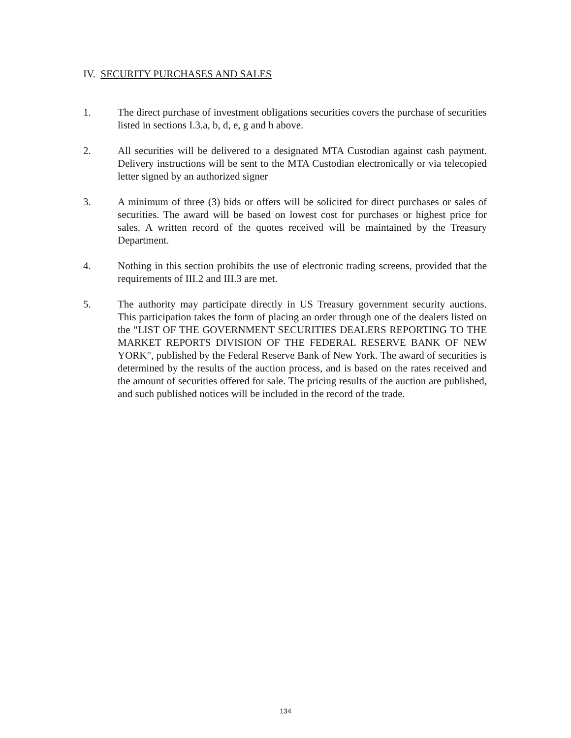IV. SECURITY PURCHASES AND SALES
1. The direct purchase of investment obligations securities covers the purchase of securities listed in sections I.3.a, b, d, e, g and h above.
2. All securities will be delivered to a designated MTA Custodian against cash payment. Delivery instructions will be sent to the MTA Custodian electronically or via telecopied letter signed by an authorized signer
3. A minimum of three (3) bids or offers will be solicited for direct purchases or sales of securities. The award will be based on lowest cost for purchases or highest price for sales. A written record of the quotes received will be maintained by the Treasury Department.
4. Nothing in this section prohibits the use of electronic trading screens, provided that the requirements of III.2 and III.3 are met.
5. The authority may participate directly in US Treasury government security auctions. This participation takes the form of placing an order through one of the dealers listed on the "LIST OF THE GOVERNMENT SECURITIES DEALERS REPORTING TO THE MARKET REPORTS DIVISION OF THE FEDERAL RESERVE BANK OF NEW YORK", published by the Federal Reserve Bank of New York. The award of securities is determined by the results of the auction process, and is based on the rates received and the amount of securities offered for sale. The pricing results of the auction are published, and such published notices will be included in the record of the trade.
134